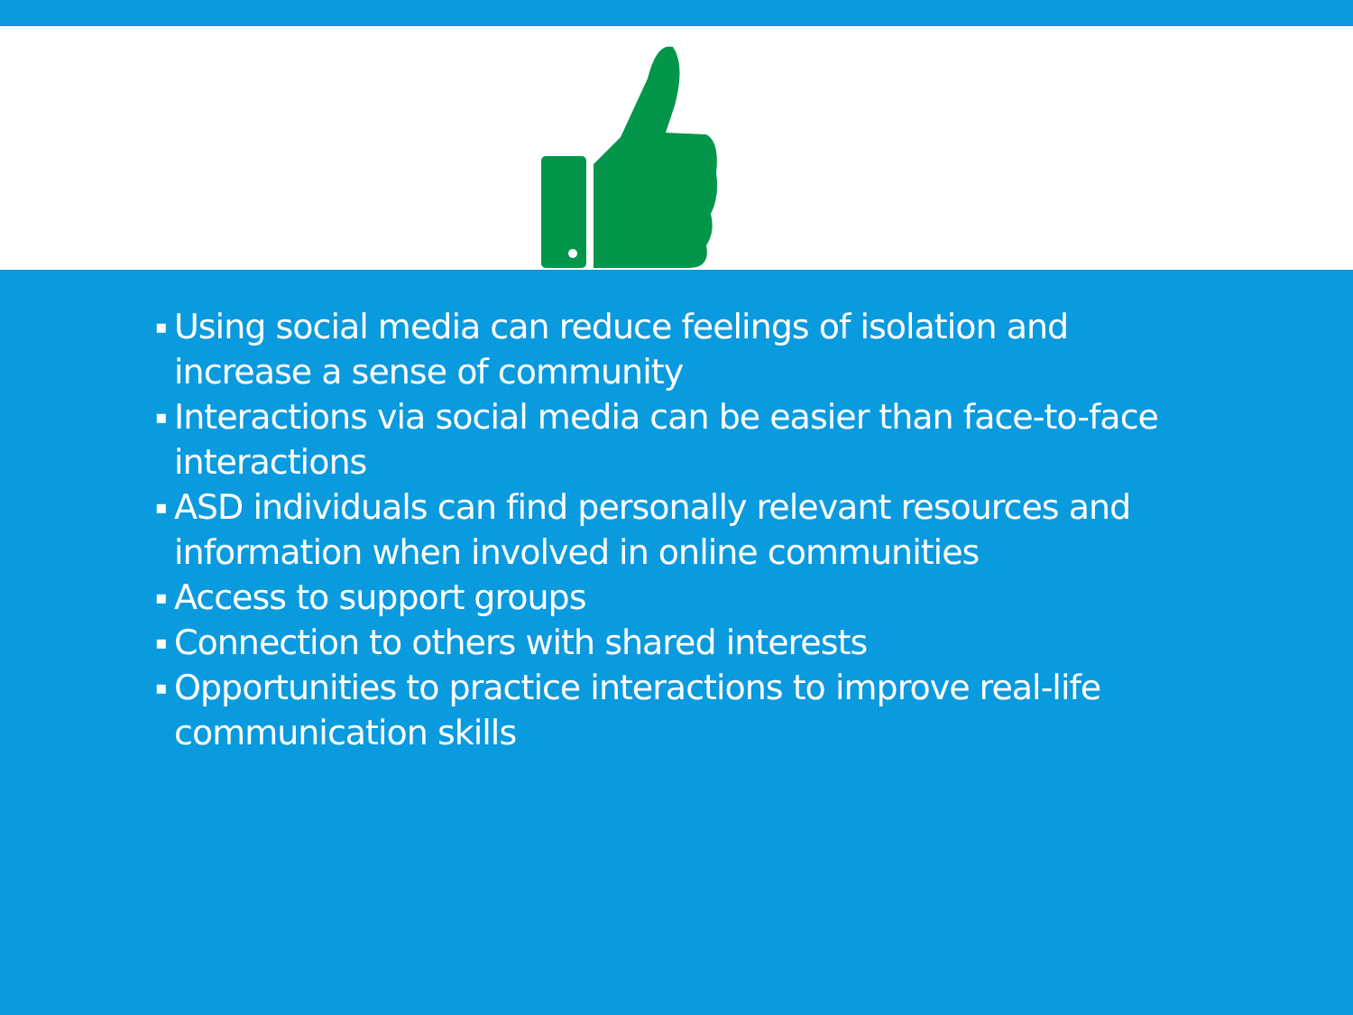▪ Using social media can reduce feelings of isolation and increase a sense of community
▪ Interactions via social media can be easier than face-to-face interactions
▪ ASD individuals can find personally relevant resources and information when involved in online communities
▪ Access to support groups
▪ Connection to others with shared interests
▪ Opportunities to practice interactions to improve real-life communication skills